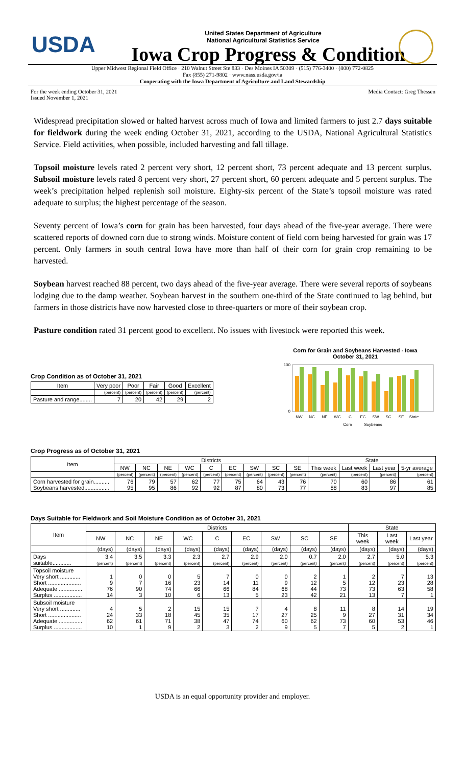USDA
United States Department of Agriculture
National Agricultural Statistics Service
Iowa Crop Progress & Condition
Upper Midwest Regional Field Office · 210 Walnut Street Ste 833 · Des Moines IA 50309 · (515) 776-3400 · (800) 772-0825
Fax (855) 271-9802 · www.nass.usda.gov/ia
Cooperating with the Iowa Department of Agriculture and Land Stewardship
For the week ending October 31, 2021
Issued November 1, 2021 Media Contact: Greg Thessen
Widespread precipitation slowed or halted harvest across much of Iowa and limited farmers to just 2.7 days suitable for fieldwork during the week ending October 31, 2021, according to the USDA, National Agricultural Statistics Service. Field activities, when possible, included harvesting and fall tillage.
Topsoil moisture levels rated 2 percent very short, 12 percent short, 73 percent adequate and 13 percent surplus. Subsoil moisture levels rated 8 percent very short, 27 percent short, 60 percent adequate and 5 percent surplus. The week’s precipitation helped replenish soil moisture. Eighty-six percent of the State’s topsoil moisture was rated adequate to surplus; the highest percentage of the season.
Seventy percent of Iowa’s corn for grain has been harvested, four days ahead of the five-year average. There were scattered reports of downed corn due to strong winds. Moisture content of field corn being harvested for grain was 17 percent. Only farmers in south central Iowa have more than half of their corn for grain crop remaining to be harvested.
Soybean harvest reached 88 percent, two days ahead of the five-year average. There were several reports of soybeans lodging due to the damp weather. Soybean harvest in the southern one-third of the State continued to lag behind, but farmers in those districts have now harvested close to three-quarters or more of their soybean crop.
Pasture condition rated 31 percent good to excellent. No issues with livestock were reported this week.
Crop Condition as of October 31, 2021
| Item | Very poor | Poor | Fair | Good | Excellent |
| --- | --- | --- | --- | --- | --- |
| | (percent) | (percent) | (percent) | (percent) | (percent) |
| Pasture and range........ | 7 | 20 | 42 | 29 | 2 |
Corn for Grain and Soybeans Harvested - Iowa
October 31, 2021
100
0
NW
NC
NE
WC
C
EC
SW
SC
SE
State
Corn
Soybeans
Crop Progress as of October 31, 2021
| Item | Districts | | | | | | | | | State | | | |
| --- | --- | --- | --- | --- | --- | --- | --- | --- | --- | --- | --- | --- | --- |
| | NW | NC | NE | WC | C | EC | SW | SC | SE | This week | Last week | Last year | 5-yr average |
| | (percent) | (percent) | (percent) | (percent) | (percent) | (percent) | (percent) | (percent) | (percent) | (percent) | (percent) | (percent) | (percent) |
| Corn harvested for grain.......... Soybeans harvested................ | 76 95 | 79 95 | 57 86 | 62 92 | 77 92 | 75 87 | 64 80 | 43 73 | 76 77 | 70 88 | 60 83 | 86 97 | 61 85 |
Days Suitable for Fieldwork and Soil Moisture Condition as of October 31, 2021
| Item | Districts | | | | | | | | | State | | |
| --- | --- | --- | --- | --- | --- | --- | --- | --- | --- | --- | --- | --- |
| | NW | NC | NE | WC | C | EC | SW | SC | SE | This week | Last week | Last year |
| | (days) | (days) | (days) | (days) | (days) | (days) | (days) | (days) | (days) | (days) | (days) | (days) |
| Days suitable............ | 3.4 (percent) | 3.5 (percent) | 3.3 (percent) | 2.3 (percent) | 2.7 (percent) | 2.9 (percent) | 2.0 (percent) | 0.7 (percent) | 2.0 (percent) | 2.7 (percent) | 5.0 (percent) | 5.3 (percent) |
| Topsoil moisture Very short ............. Short ..................... Adequate ............... Surplus .................. | 1 9 76 14 | 0 7 90 3 | 0 16 74 10 | 5 23 66 6 | 7 14 66 13 | 0 11 84 5 | 0 9 68 23 | 2 12 44 42 | 1 5 73 21 | 2 12 73 13 | 7 23 63 7 | 13 28 58 1 |
| Subsoil moisture Very short ............. Short ..................... Adequate ............... Surplus .................. | 4 24 62 10 | 5 33 61 1 | 2 18 71 9 | 15 45 38 2 | 15 35 47 3 | 7 17 74 2 | 4 27 60 9 | 8 25 62 5 | 11 9 73 7 | 8 27 60 5 | 14 31 53 2 | 19 34 46 1 |
USDA is an equal opportunity provider and employer.